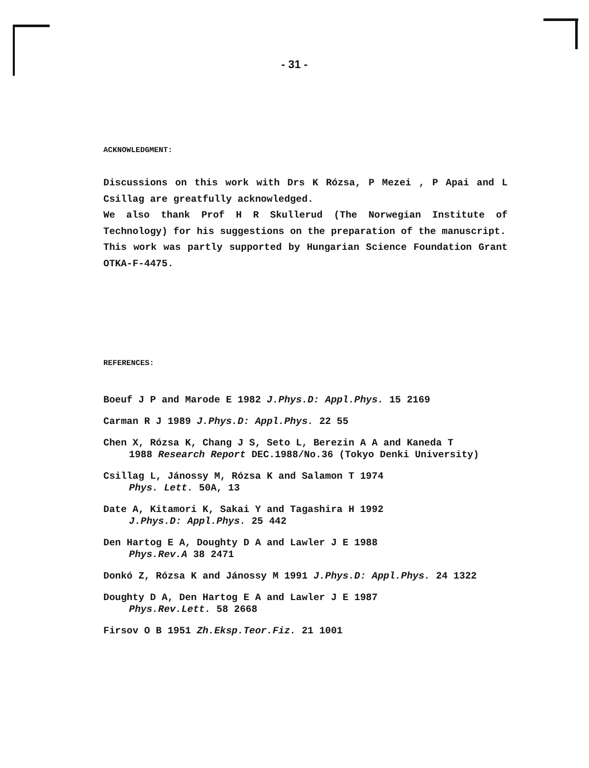- 31 -
ACKNOWLEDGMENT:
Discussions on this work with Drs K Rózsa, P Mezei , P Apai and L Csillag are greatfully acknowledged.
We also thank Prof H R Skullerud (The Norwegian Institute of Technology) for his suggestions on the preparation of the manuscript.
This work was partly supported by Hungarian Science Foundation Grant OTKA-F-4475.
REFERENCES:
Boeuf J P and Marode E 1982 J.Phys.D: Appl.Phys. 15 2169
Carman R J 1989 J.Phys.D: Appl.Phys. 22 55
Chen X, Rózsa K, Chang J S, Seto L, Berezin A A and Kaneda T
1988 Research Report DEC.1988/No.36 (Tokyo Denki University)
Csillag L, Jánossy M, Rózsa K and Salamon T 1974
Phys. Lett. 50A, 13
Date A, Kitamori K, Sakai Y and Tagashira H 1992
J.Phys.D: Appl.Phys. 25 442
Den Hartog E A, Doughty D A and Lawler J E 1988
Phys.Rev.A 38 2471
Donkó Z, Rózsa K and Jánossy M 1991 J.Phys.D: Appl.Phys. 24 1322
Doughty D A, Den Hartog E A and Lawler J E 1987
Phys.Rev.Lett. 58 2668
Firsov O B 1951 Zh.Eksp.Teor.Fiz. 21 1001